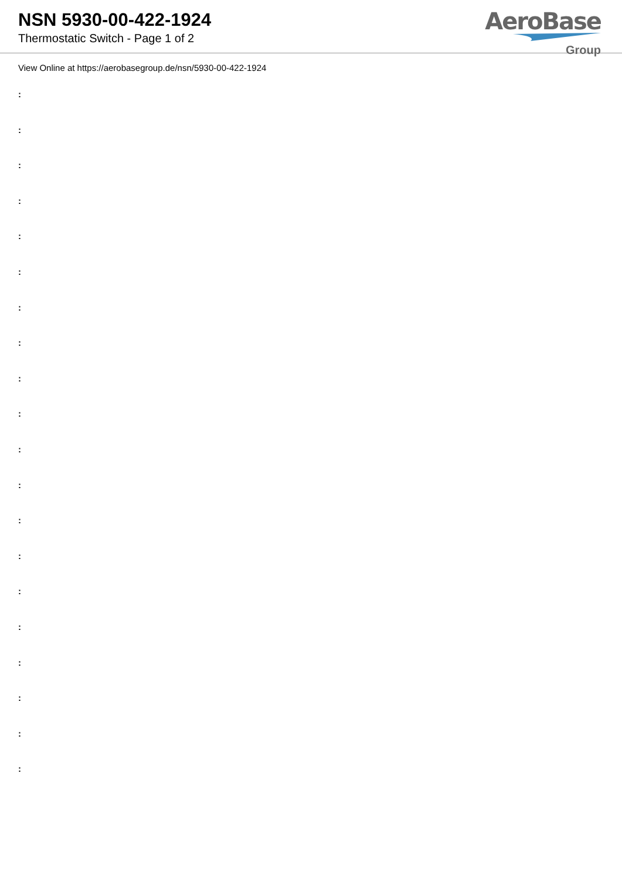NSN 5930-00-422-1924
Thermostatic Switch - Page 1 of 2
AeroBase
Group
View Online at https://aerobasegroup.de/nsn/5930-00-422-1924
:
:
:
:
:
:
:
:
:
:
:
:
:
:
:
:
:
:
:
: